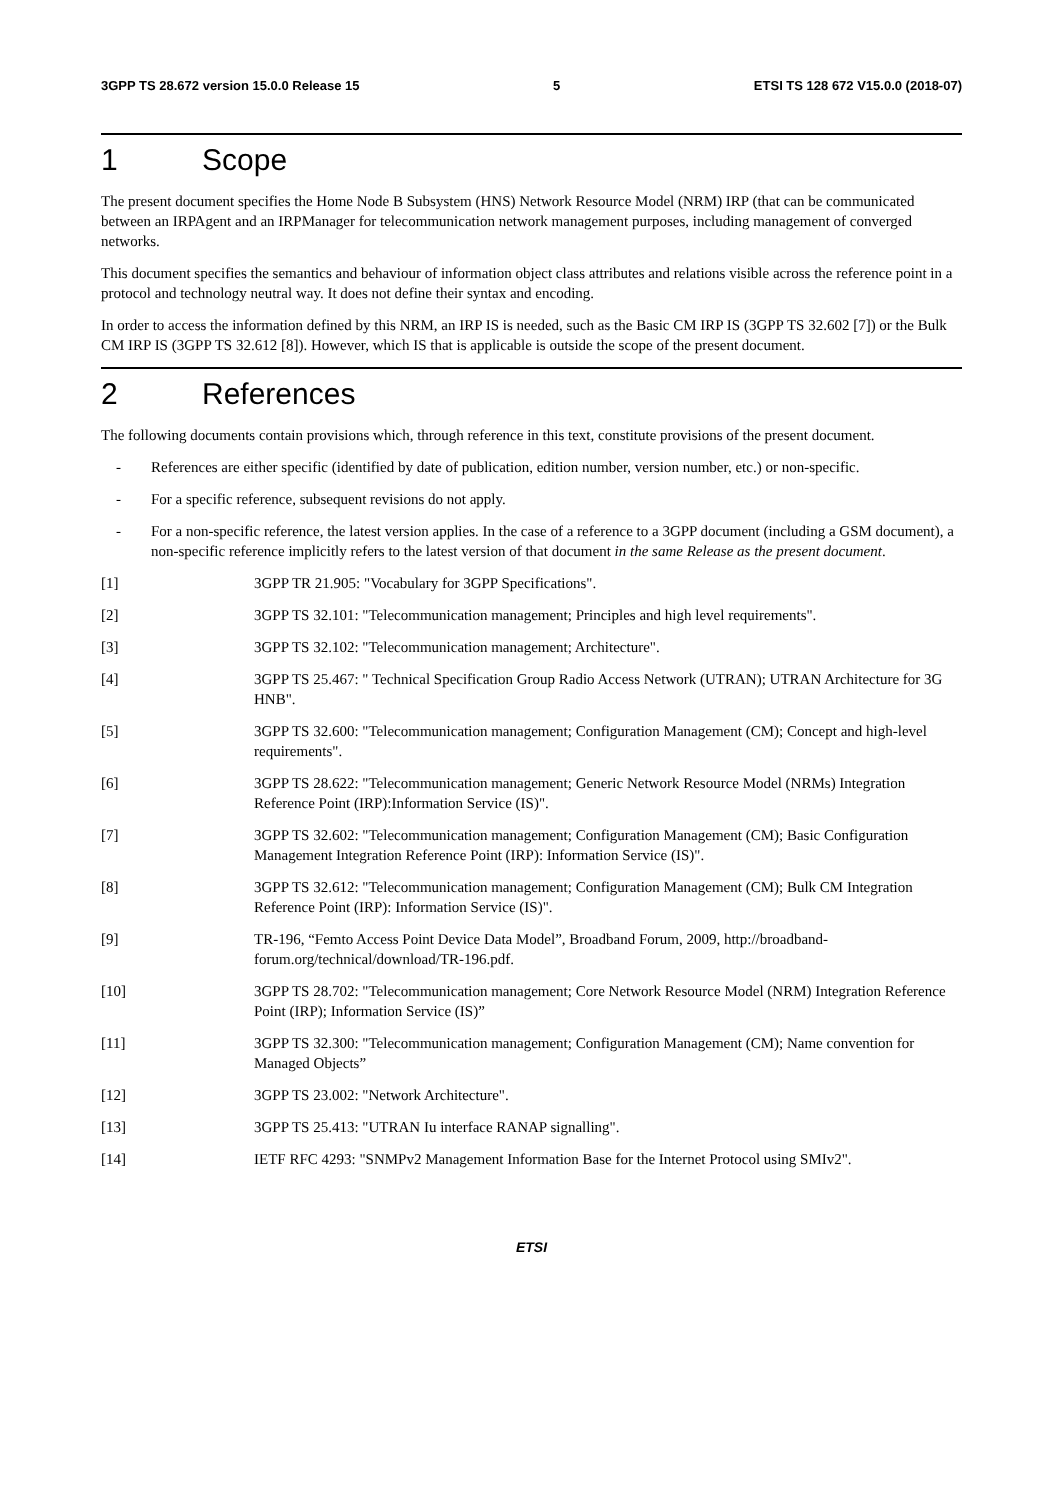3GPP TS 28.672 version 15.0.0 Release 15 5 ETSI TS 128 672 V15.0.0 (2018-07)
1 Scope
The present document specifies the Home Node B Subsystem (HNS) Network Resource Model (NRM) IRP (that can be communicated between an IRPAgent and an IRPManager for telecommunication network management purposes, including management of converged networks.
This document specifies the semantics and behaviour of information object class attributes and relations visible across the reference point in a protocol and technology neutral way. It does not define their syntax and encoding.
In order to access the information defined by this NRM, an IRP IS is needed, such as the Basic CM IRP IS (3GPP TS 32.602 [7]) or the Bulk CM IRP IS (3GPP TS 32.612 [8]). However, which IS that is applicable is outside the scope of the present document.
2 References
The following documents contain provisions which, through reference in this text, constitute provisions of the present document.
- References are either specific (identified by date of publication, edition number, version number, etc.) or non-specific.
- For a specific reference, subsequent revisions do not apply.
- For a non-specific reference, the latest version applies. In the case of a reference to a 3GPP document (including a GSM document), a non-specific reference implicitly refers to the latest version of that document in the same Release as the present document.
[1] 3GPP TR 21.905: "Vocabulary for 3GPP Specifications".
[2] 3GPP TS 32.101: "Telecommunication management; Principles and high level requirements".
[3] 3GPP TS 32.102: "Telecommunication management; Architecture".
[4] 3GPP TS 25.467: " Technical Specification Group Radio Access Network (UTRAN); UTRAN Architecture for 3G HNB".
[5] 3GPP TS 32.600: "Telecommunication management; Configuration Management (CM); Concept and high-level requirements".
[6] 3GPP TS 28.622: "Telecommunication management; Generic Network Resource Model (NRMs) Integration Reference Point (IRP):Information Service (IS)".
[7] 3GPP TS 32.602: "Telecommunication management; Configuration Management (CM); Basic Configuration Management Integration Reference Point (IRP): Information Service (IS)".
[8] 3GPP TS 32.612: "Telecommunication management; Configuration Management (CM); Bulk CM Integration Reference Point (IRP): Information Service (IS)".
[9] TR-196, “Femto Access Point Device Data Model”, Broadband Forum, 2009, http://broadband-forum.org/technical/download/TR-196.pdf.
[10] 3GPP TS 28.702: "Telecommunication management; Core Network Resource Model (NRM) Integration Reference Point (IRP); Information Service (IS)”
[11] 3GPP TS 32.300: "Telecommunication management; Configuration Management (CM); Name convention for Managed Objects”
[12] 3GPP TS 23.002: "Network Architecture".
[13] 3GPP TS 25.413: "UTRAN Iu interface RANAP signalling".
[14] IETF RFC 4293: "SNMPv2 Management Information Base for the Internet Protocol using SMIv2".
ETSI